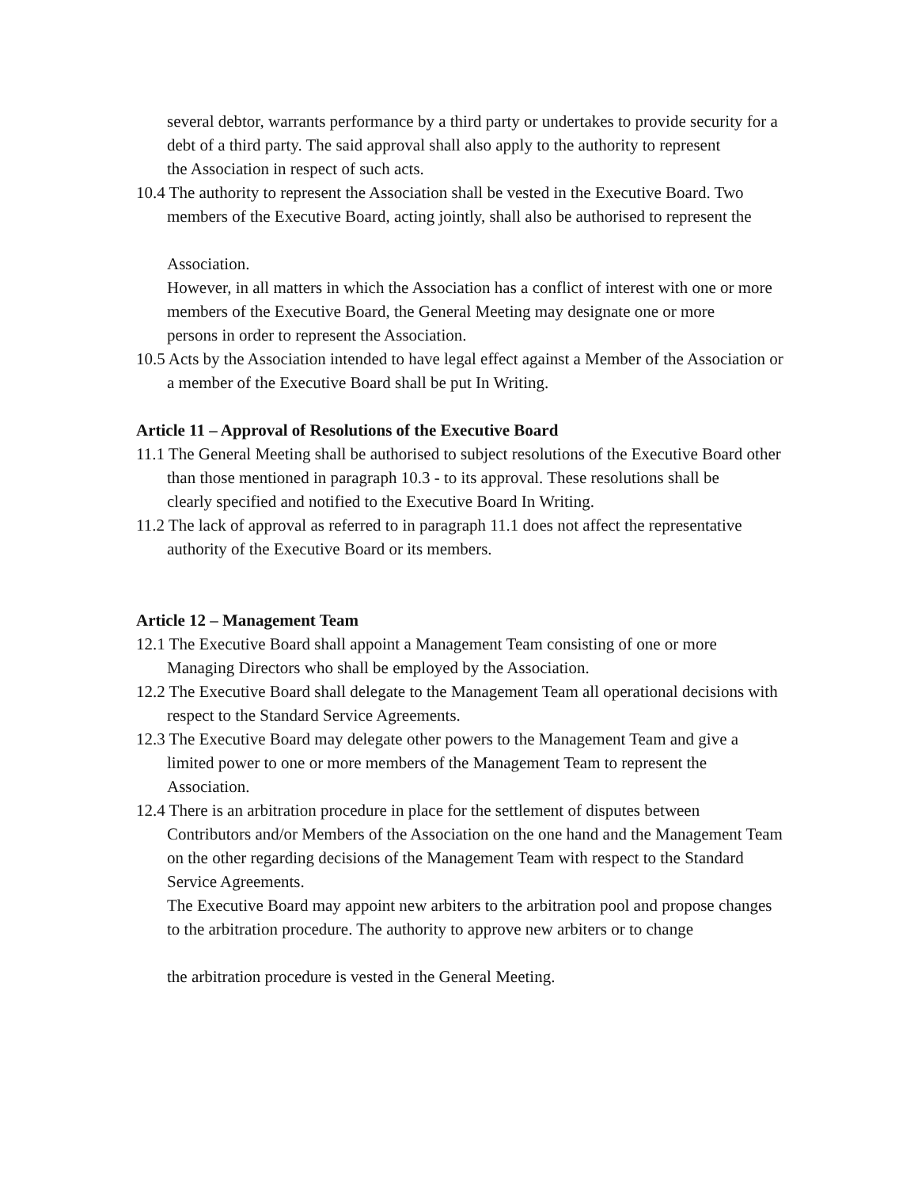several debtor, warrants performance by a third party or undertakes to provide security for a debt of a third party. The said approval shall also apply to the authority to represent
the Association in respect of such acts.
10.4 The authority to represent the Association shall be vested in the Executive Board. Two members of the Executive Board, acting jointly, shall also be authorised to represent the
Association.
However, in all matters in which the Association has a conflict of interest with one or more members of the Executive Board, the General Meeting may designate one or more
persons in order to represent the Association.
10.5 Acts by the Association intended to have legal effect against a Member of the Association or a member of the Executive Board shall be put In Writing.
Article 11 – Approval of Resolutions of the Executive Board
11.1 The General Meeting shall be authorised to subject resolutions of the Executive Board other than those mentioned in paragraph 10.3 - to its approval. These resolutions shall be
clearly specified and notified to the Executive Board In Writing.
11.2 The lack of approval as referred to in paragraph 11.1 does not affect the representative authority of the Executive Board or its members.
Article 12 – Management Team
12.1 The Executive Board shall appoint a Management Team consisting of one or more Managing Directors who shall be employed by the Association.
12.2 The Executive Board shall delegate to the Management Team all operational decisions with respect to the Standard Service Agreements.
12.3 The Executive Board may delegate other powers to the Management Team and give a limited power to one or more members of the Management Team to represent the Association.
12.4 There is an arbitration procedure in place for the settlement of disputes between Contributors and/or Members of the Association on the one hand and the Management Team on the other regarding decisions of the Management Team with respect to the Standard Service Agreements.
The Executive Board may appoint new arbiters to the arbitration pool and propose changes to the arbitration procedure. The authority to approve new arbiters or to change
the arbitration procedure is vested in the General Meeting.